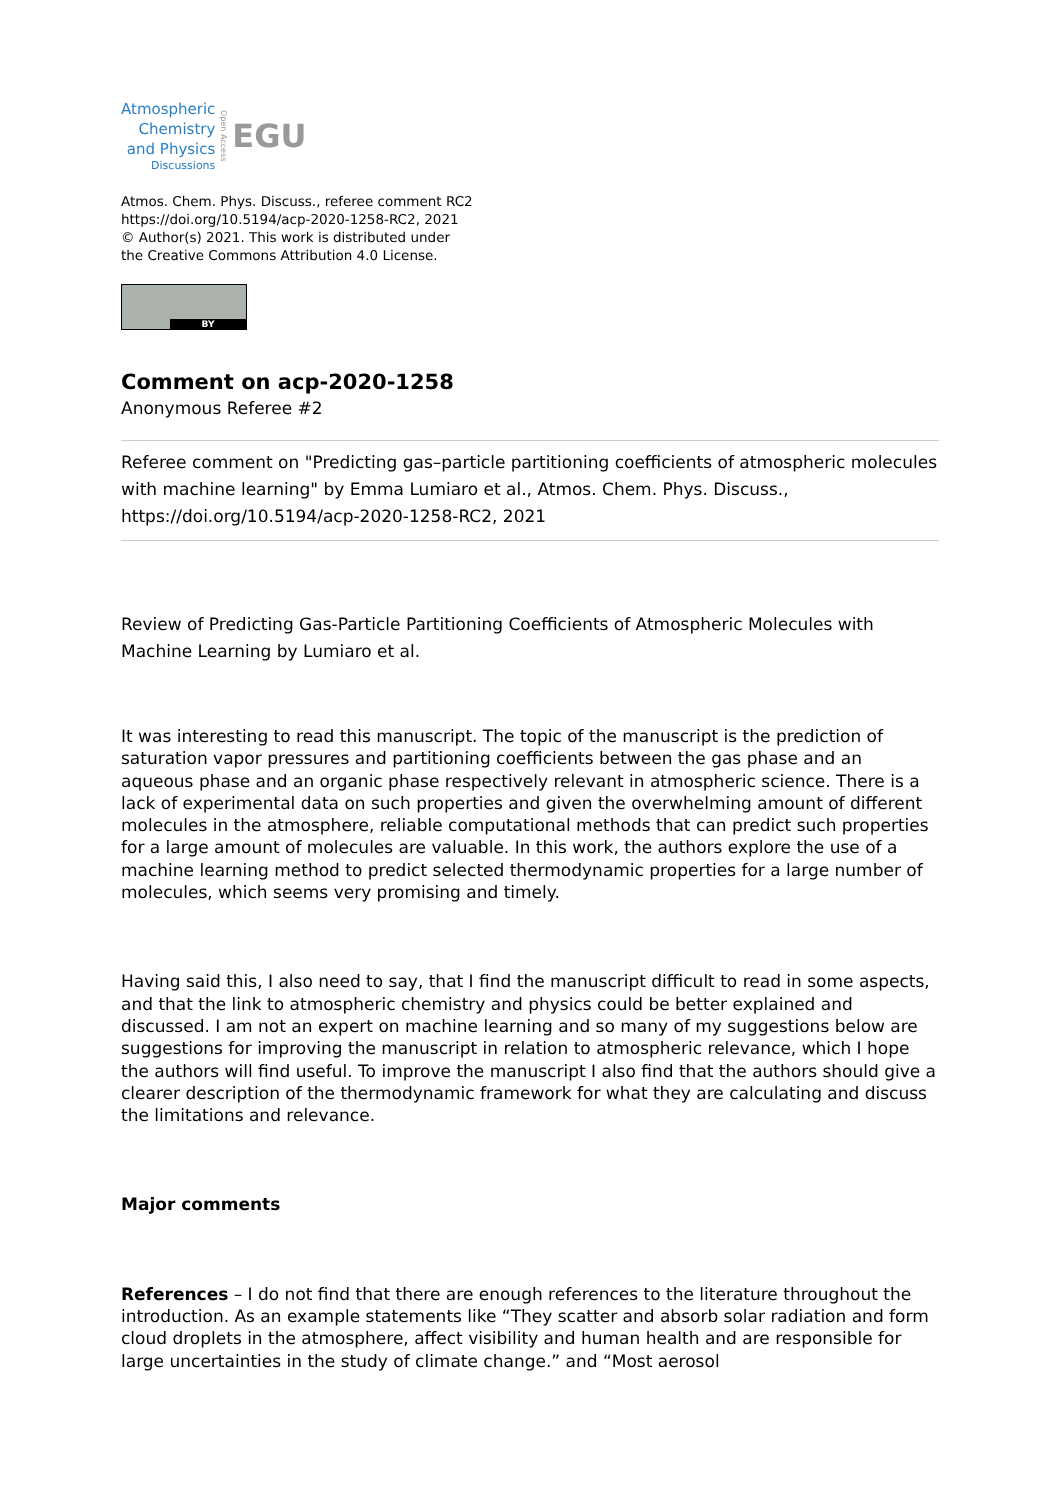Atmospheric
Chemistry
and Physics
Discussions
Open Access
EGU
Atmos. Chem. Phys. Discuss., referee comment RC2
https://doi.org/10.5194/acp-2020-1258-RC2, 2021
© Author(s) 2021. This work is distributed under
the Creative Commons Attribution 4.0 License.
BY
Comment on acp-2020-1258
Anonymous Referee #2
Referee comment on "Predicting gas–particle partitioning coefficients of atmospheric molecules with machine learning" by Emma Lumiaro et al., Atmos. Chem. Phys. Discuss., https://doi.org/10.5194/acp-2020-1258-RC2, 2021
Review of Predicting Gas-Particle Partitioning Coefficients of Atmospheric Molecules with Machine Learning by Lumiaro et al.
It was interesting to read this manuscript. The topic of the manuscript is the prediction of saturation vapor pressures and partitioning coefficients between the gas phase and an aqueous phase and an organic phase respectively relevant in atmospheric science. There is a lack of experimental data on such properties and given the overwhelming amount of different molecules in the atmosphere, reliable computational methods that can predict such properties for a large amount of molecules are valuable. In this work, the authors explore the use of a machine learning method to predict selected thermodynamic properties for a large number of molecules, which seems very promising and timely.
Having said this, I also need to say, that I find the manuscript difficult to read in some aspects, and that the link to atmospheric chemistry and physics could be better explained and discussed. I am not an expert on machine learning and so many of my suggestions below are suggestions for improving the manuscript in relation to atmospheric relevance, which I hope the authors will find useful. To improve the manuscript I also find that the authors should give a clearer description of the thermodynamic framework for what they are calculating and discuss the limitations and relevance.
Major comments
References – I do not find that there are enough references to the literature throughout the introduction. As an example statements like “They scatter and absorb solar radiation and form cloud droplets in the atmosphere, affect visibility and human health and are responsible for large uncertainties in the study of climate change.” and “Most aerosol